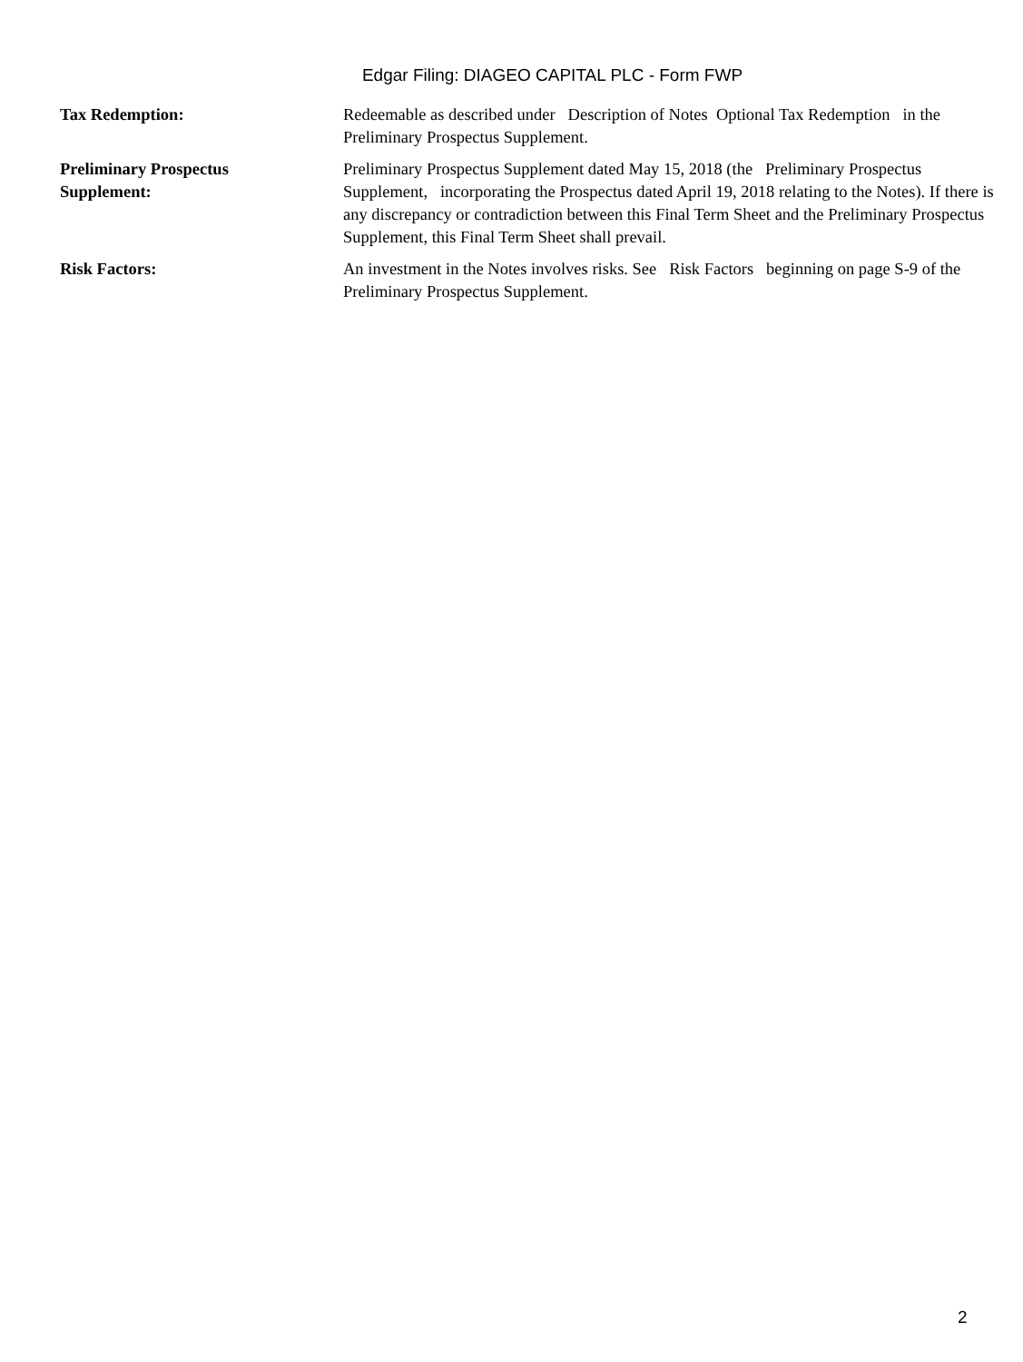Edgar Filing: DIAGEO CAPITAL PLC - Form FWP
| Tax Redemption: | Redeemable as described under Description of Notes Optional Tax Redemption in the Preliminary Prospectus Supplement. |
| Preliminary Prospectus Supplement: | Preliminary Prospectus Supplement dated May 15, 2018 (the Preliminary Prospectus Supplement, incorporating the Prospectus dated April 19, 2018 relating to the Notes). If there is any discrepancy or contradiction between this Final Term Sheet and the Preliminary Prospectus Supplement, this Final Term Sheet shall prevail. |
| Risk Factors: | An investment in the Notes involves risks. See Risk Factors beginning on page S-9 of the Preliminary Prospectus Supplement. |
2